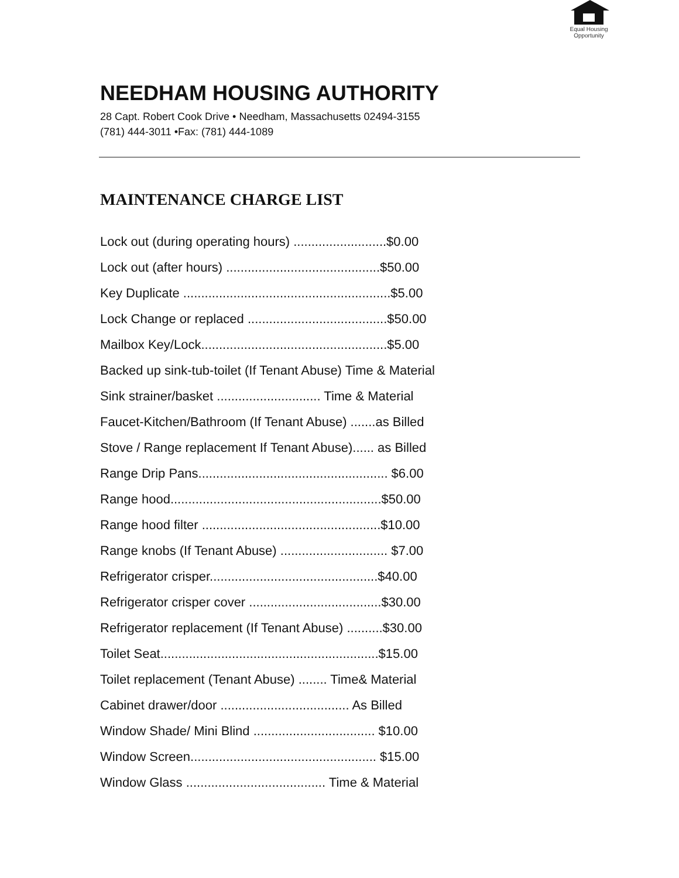Equal Housing
Opportunity
NEEDHAM HOUSING AUTHORITY
28 Capt. Robert Cook Drive • Needham, Massachusetts 02494-3155
(781) 444-3011 •Fax: (781) 444-1089
MAINTENANCE CHARGE LIST
Lock out (during operating hours) ..........................$0.00
Lock out (after hours) ...........................................$50.00
Key Duplicate ..........................................................$5.00
Lock Change or replaced .......................................$50.00
Mailbox Key/Lock....................................................$5.00
Backed up sink-tub-toilet (If Tenant Abuse) Time & Material
Sink strainer/basket ............................. Time & Material
Faucet-Kitchen/Bathroom (If Tenant Abuse) .......as Billed
Stove / Range replacement If Tenant Abuse)...... as Billed
Range Drip Pans..................................................... $6.00
Range hood...........................................................$50.00
Range hood filter ..................................................$10.00
Range knobs (If Tenant Abuse) .............................. $7.00
Refrigerator crisper...............................................$40.00
Refrigerator crisper cover .....................................$30.00
Refrigerator replacement (If Tenant Abuse) ..........$30.00
Toilet Seat.............................................................$15.00
Toilet replacement (Tenant Abuse) ........ Time& Material
Cabinet drawer/door .................................... As Billed
Window Shade/ Mini Blind .................................. $10.00
Window Screen.................................................... $15.00
Window Glass ....................................... Time & Material